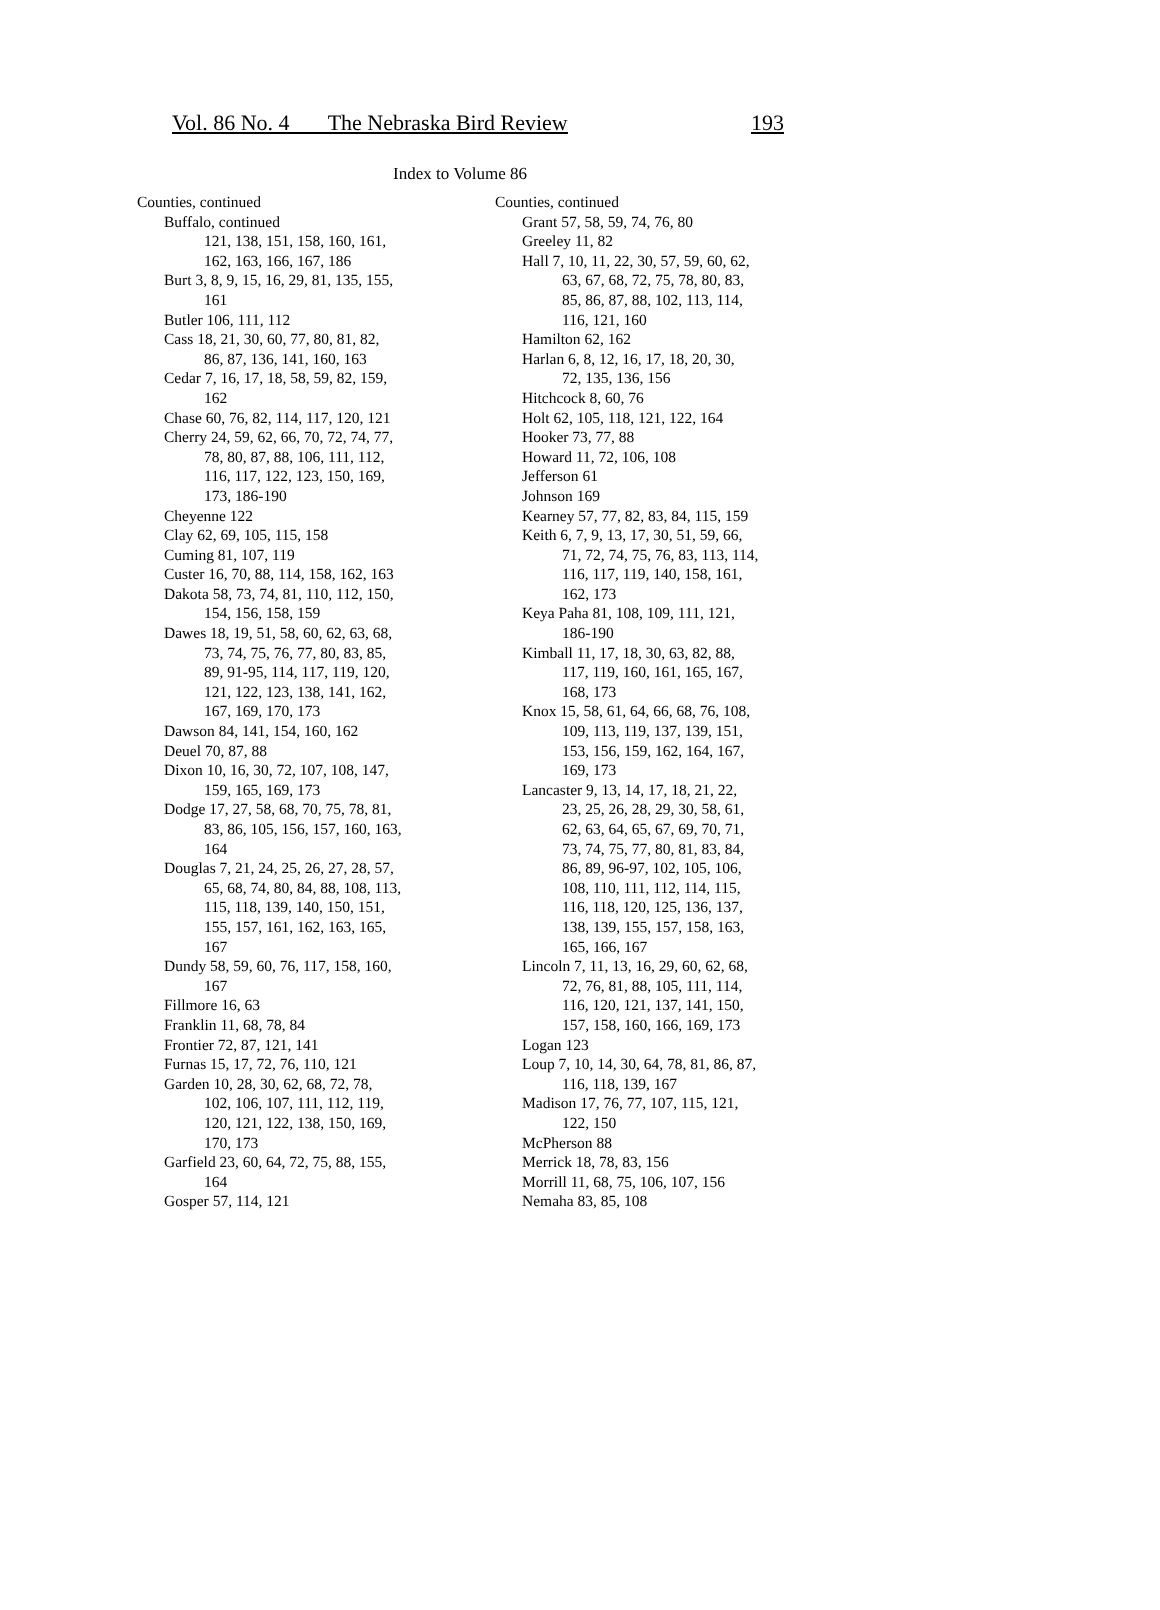Vol. 86 No. 4 The Nebraska Bird Review 193
Index to Volume 86
Counties, continued
Buffalo, continued
121, 138, 151, 158, 160, 161,
162, 163, 166, 167, 186
Burt 3, 8, 9, 15, 16, 29, 81, 135, 155,
161
Butler 106, 111, 112
Cass 18, 21, 30, 60, 77, 80, 81, 82,
86, 87, 136, 141, 160, 163
Cedar 7, 16, 17, 18, 58, 59, 82, 159,
162
Chase 60, 76, 82, 114, 117, 120, 121
Cherry 24, 59, 62, 66, 70, 72, 74, 77,
78, 80, 87, 88, 106, 111, 112,
116, 117, 122, 123, 150, 169,
173, 186-190
Cheyenne 122
Clay 62, 69, 105, 115, 158
Cuming 81, 107, 119
Custer 16, 70, 88, 114, 158, 162, 163
Dakota 58, 73, 74, 81, 110, 112, 150,
154, 156, 158, 159
Dawes 18, 19, 51, 58, 60, 62, 63, 68,
73, 74, 75, 76, 77, 80, 83, 85,
89, 91-95, 114, 117, 119, 120,
121, 122, 123, 138, 141, 162,
167, 169, 170, 173
Dawson 84, 141, 154, 160, 162
Deuel 70, 87, 88
Dixon 10, 16, 30, 72, 107, 108, 147,
159, 165, 169, 173
Dodge 17, 27, 58, 68, 70, 75, 78, 81,
83, 86, 105, 156, 157, 160, 163,
164
Douglas 7, 21, 24, 25, 26, 27, 28, 57,
65, 68, 74, 80, 84, 88, 108, 113,
115, 118, 139, 140, 150, 151,
155, 157, 161, 162, 163, 165,
167
Dundy 58, 59, 60, 76, 117, 158, 160,
167
Fillmore 16, 63
Franklin 11, 68, 78, 84
Frontier 72, 87, 121, 141
Furnas 15, 17, 72, 76, 110, 121
Garden 10, 28, 30, 62, 68, 72, 78,
102, 106, 107, 111, 112, 119,
120, 121, 122, 138, 150, 169,
170, 173
Garfield 23, 60, 64, 72, 75, 88, 155,
164
Gosper 57, 114, 121
Counties, continued
Grant 57, 58, 59, 74, 76, 80
Greeley 11, 82
Hall 7, 10, 11, 22, 30, 57, 59, 60, 62,
63, 67, 68, 72, 75, 78, 80, 83,
85, 86, 87, 88, 102, 113, 114,
116, 121, 160
Hamilton 62, 162
Harlan 6, 8, 12, 16, 17, 18, 20, 30,
72, 135, 136, 156
Hitchcock 8, 60, 76
Holt 62, 105, 118, 121, 122, 164
Hooker 73, 77, 88
Howard 11, 72, 106, 108
Jefferson 61
Johnson 169
Kearney 57, 77, 82, 83, 84, 115, 159
Keith 6, 7, 9, 13, 17, 30, 51, 59, 66,
71, 72, 74, 75, 76, 83, 113, 114,
116, 117, 119, 140, 158, 161,
162, 173
Keya Paha 81, 108, 109, 111, 121,
186-190
Kimball 11, 17, 18, 30, 63, 82, 88,
117, 119, 160, 161, 165, 167,
168, 173
Knox 15, 58, 61, 64, 66, 68, 76, 108,
109, 113, 119, 137, 139, 151,
153, 156, 159, 162, 164, 167,
169, 173
Lancaster 9, 13, 14, 17, 18, 21, 22,
23, 25, 26, 28, 29, 30, 58, 61,
62, 63, 64, 65, 67, 69, 70, 71,
73, 74, 75, 77, 80, 81, 83, 84,
86, 89, 96-97, 102, 105, 106,
108, 110, 111, 112, 114, 115,
116, 118, 120, 125, 136, 137,
138, 139, 155, 157, 158, 163,
165, 166, 167
Lincoln 7, 11, 13, 16, 29, 60, 62, 68,
72, 76, 81, 88, 105, 111, 114,
116, 120, 121, 137, 141, 150,
157, 158, 160, 166, 169, 173
Logan 123
Loup 7, 10, 14, 30, 64, 78, 81, 86, 87,
116, 118, 139, 167
Madison 17, 76, 77, 107, 115, 121,
122, 150
McPherson 88
Merrick 18, 78, 83, 156
Morrill 11, 68, 75, 106, 107, 156
Nemaha 83, 85, 108